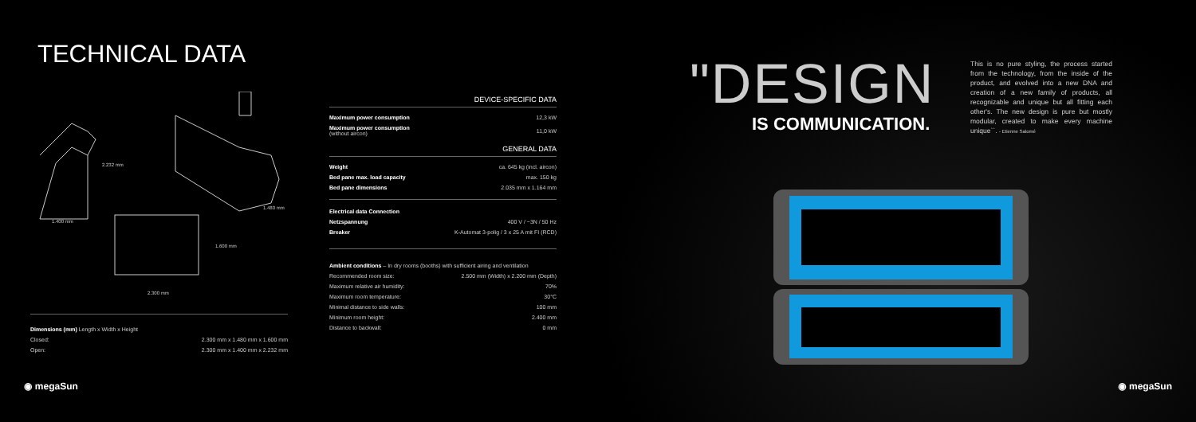TECHNICAL DATA
2.232 mm
1.400 mm
1.480 mm
1.600 mm
2.300 mm
| Dimensions (mm) Length x Width x Height | |
| Closed: | 2.300 mm x 1.480 mm x 1.600 mm |
| Open: | 2.300 mm x 1.400 mm x 2.232 mm |
DEVICE-SPECIFIC DATA
| Maximum power consumption | 12,3 kW |
| Maximum power consumption (without aircon) | 11,0 kW |
GENERAL DATA
| Weight | ca. 645 kg (incl. aircon) |
| Bed pane max. load capacity | max. 150 kg |
| Bed pane dimensions | 2.035 mm x 1.164 mm |
| Electrical data Connection | |
| Netzspannung | 400 V / ~3N / 50 Hz |
| Breaker | K-Automat 3-polig / 3 x 25 A mit FI (RCD) |
| Ambient conditions – In dry rooms (booths) with sufficient airing and ventilation | |
| Recommended room size: | 2.500 mm (Width) x 2.200 mm (Depth) |
| Maximum relative air humidity: | 70% |
| Maximum room temperature: | 30°C |
| Minimal distance to side walls: | 100 mm |
| Minimum room height: | 2.400 mm |
| Distance to backwall: | 0 mm |
◉ megaSun
"DESIGN
IS COMMUNICATION.
This is no pure styling, the process started from the technology, from the inside of the product, and evolved into a new DNA and creation of a new family of products, all recognizable and unique but all fitting each other's. The new design is pure but mostly modular, created to make every machine unique``. - Etienne Salomé
◉ megaSun